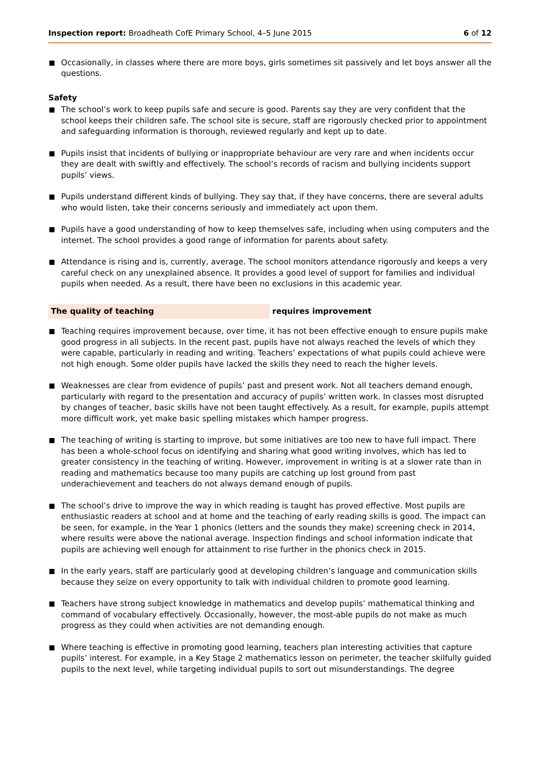Inspection report: Broadheath CofE Primary School, 4–5 June 2015
6 of 12
Occasionally, in classes where there are more boys, girls sometimes sit passively and let boys answer all the questions.
Safety
The school’s work to keep pupils safe and secure is good. Parents say they are very confident that the school keeps their children safe. The school site is secure, staff are rigorously checked prior to appointment and safeguarding information is thorough, reviewed regularly and kept up to date.
Pupils insist that incidents of bullying or inappropriate behaviour are very rare and when incidents occur they are dealt with swiftly and effectively. The school’s records of racism and bullying incidents support pupils’ views.
Pupils understand different kinds of bullying. They say that, if they have concerns, there are several adults who would listen, take their concerns seriously and immediately act upon them.
Pupils have a good understanding of how to keep themselves safe, including when using computers and the internet. The school provides a good range of information for parents about safety.
Attendance is rising and is, currently, average. The school monitors attendance rigorously and keeps a very careful check on any unexplained absence. It provides a good level of support for families and individual pupils when needed. As a result, there have been no exclusions in this academic year.
The quality of teaching requires improvement
Teaching requires improvement because, over time, it has not been effective enough to ensure pupils make good progress in all subjects. In the recent past, pupils have not always reached the levels of which they were capable, particularly in reading and writing. Teachers’ expectations of what pupils could achieve were not high enough. Some older pupils have lacked the skills they need to reach the higher levels.
Weaknesses are clear from evidence of pupils’ past and present work. Not all teachers demand enough, particularly with regard to the presentation and accuracy of pupils’ written work. In classes most disrupted by changes of teacher, basic skills have not been taught effectively. As a result, for example, pupils attempt more difficult work, yet make basic spelling mistakes which hamper progress.
The teaching of writing is starting to improve, but some initiatives are too new to have full impact. There has been a whole-school focus on identifying and sharing what good writing involves, which has led to greater consistency in the teaching of writing. However, improvement in writing is at a slower rate than in reading and mathematics because too many pupils are catching up lost ground from past underachievement and teachers do not always demand enough of pupils.
The school’s drive to improve the way in which reading is taught has proved effective. Most pupils are enthusiastic readers at school and at home and the teaching of early reading skills is good. The impact can be seen, for example, in the Year 1 phonics (letters and the sounds they make) screening check in 2014, where results were above the national average. Inspection findings and school information indicate that pupils are achieving well enough for attainment to rise further in the phonics check in 2015.
In the early years, staff are particularly good at developing children’s language and communication skills because they seize on every opportunity to talk with individual children to promote good learning.
Teachers have strong subject knowledge in mathematics and develop pupils’ mathematical thinking and command of vocabulary effectively. Occasionally, however, the most-able pupils do not make as much progress as they could when activities are not demanding enough.
Where teaching is effective in promoting good learning, teachers plan interesting activities that capture pupils’ interest. For example, in a Key Stage 2 mathematics lesson on perimeter, the teacher skilfully guided pupils to the next level, while targeting individual pupils to sort out misunderstandings. The degree